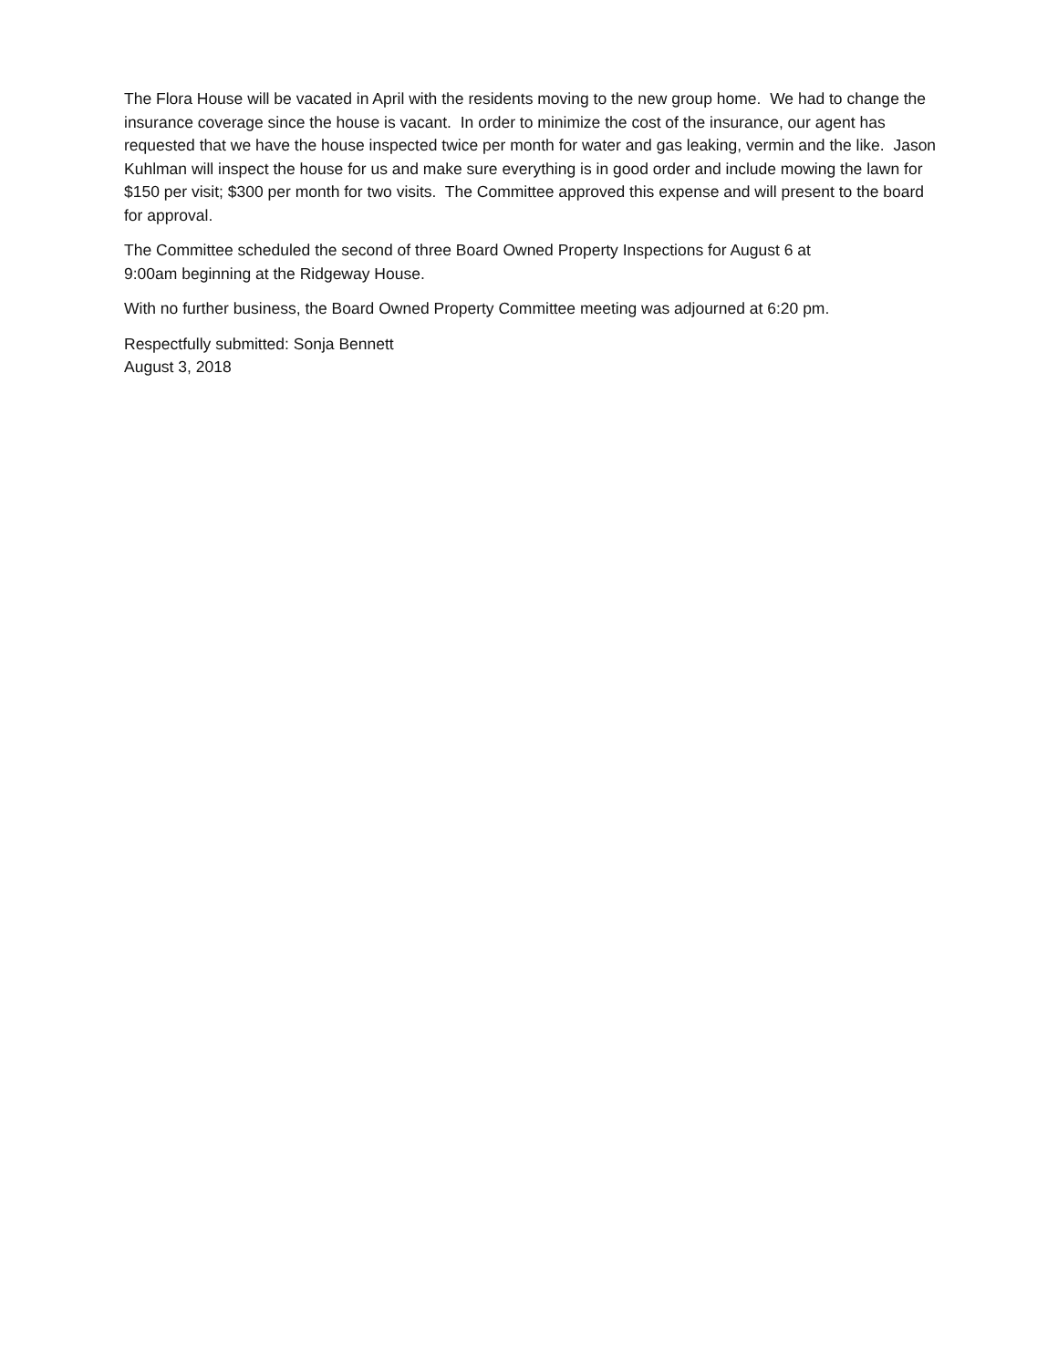The Flora House will be vacated in April with the residents moving to the new group home. We had to change the insurance coverage since the house is vacant. In order to minimize the cost of the insurance, our agent has requested that we have the house inspected twice per month for water and gas leaking, vermin and the like. Jason Kuhlman will inspect the house for us and make sure everything is in good order and include mowing the lawn for $150 per visit; $300 per month for two visits. The Committee approved this expense and will present to the board for approval.
The Committee scheduled the second of three Board Owned Property Inspections for August 6 at
9:00am beginning at the Ridgeway House.
With no further business, the Board Owned Property Committee meeting was adjourned at 6:20 pm.
Respectfully submitted: Sonja Bennett
August 3, 2018